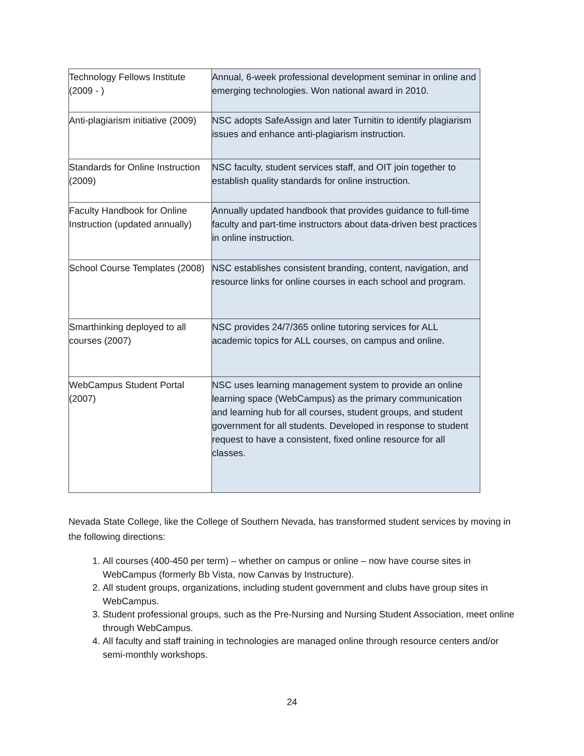| Technology Fellows Institute (2009 - ) | Annual, 6-week professional development seminar in online and emerging technologies. Won national award in 2010. |
| Anti-plagiarism initiative (2009) | NSC adopts SafeAssign and later Turnitin to identify plagiarism issues and enhance anti-plagiarism instruction. |
| Standards for Online Instruction (2009) | NSC faculty, student services staff, and OIT join together to establish quality standards for online instruction. |
| Faculty Handbook for Online Instruction (updated annually) | Annually updated handbook that provides guidance to full-time faculty and part-time instructors about data-driven best practices in online instruction. |
| School Course Templates (2008) | NSC establishes consistent branding, content, navigation, and resource links for online courses in each school and program. |
| Smarthinking deployed to all courses (2007) | NSC provides 24/7/365 online tutoring services for ALL academic topics for ALL courses, on campus and online. |
| WebCampus Student Portal (2007) | NSC uses learning management system to provide an online learning space (WebCampus) as the primary communication and learning hub for all courses, student groups, and student government for all students. Developed in response to student request to have a consistent, fixed online resource for all classes. |
Nevada State College, like the College of Southern Nevada, has transformed student services by moving in the following directions:
1. All courses (400-450 per term) – whether on campus or online – now have course sites in WebCampus (formerly Bb Vista, now Canvas by Instructure).
2. All student groups, organizations, including student government and clubs have group sites in WebCampus.
3. Student professional groups, such as the Pre-Nursing and Nursing Student Association, meet online through WebCampus.
4. All faculty and staff training in technologies are managed online through resource centers and/or semi-monthly workshops.
24